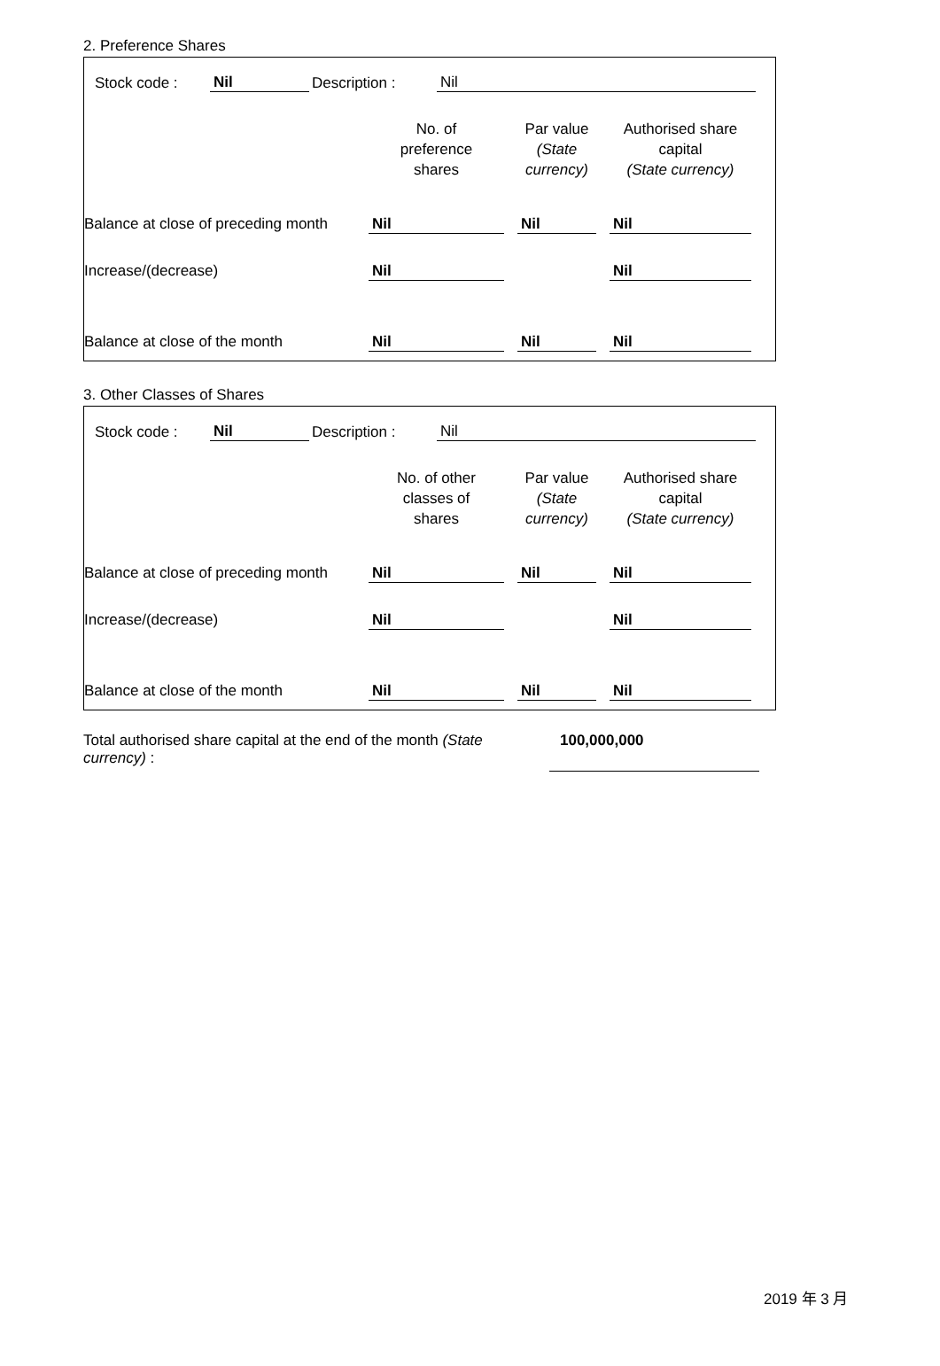2. Preference Shares
| Stock code : | Nil | Description : | Nil |
| | No. of preference shares | | Par value (State currency) | | Authorised share capital (State currency) |
| Balance at close of preceding month | Nil | | Nil | | Nil |
| Increase/(decrease) | Nil | | | | Nil |
| Balance at close of the month | Nil | | Nil | | Nil |
3. Other Classes of Shares
| Stock code : | Nil | Description : | Nil |
| | No. of other classes of shares | | Par value (State currency) | | Authorised share capital (State currency) |
| Balance at close of preceding month | Nil | | Nil | | Nil |
| Increase/(decrease) | Nil | | | | Nil |
| Balance at close of the month | Nil | | Nil | | Nil |
| Total authorised share capital at the end of the month (State currency) : | 100,000,000 | |
2019 年 3 月